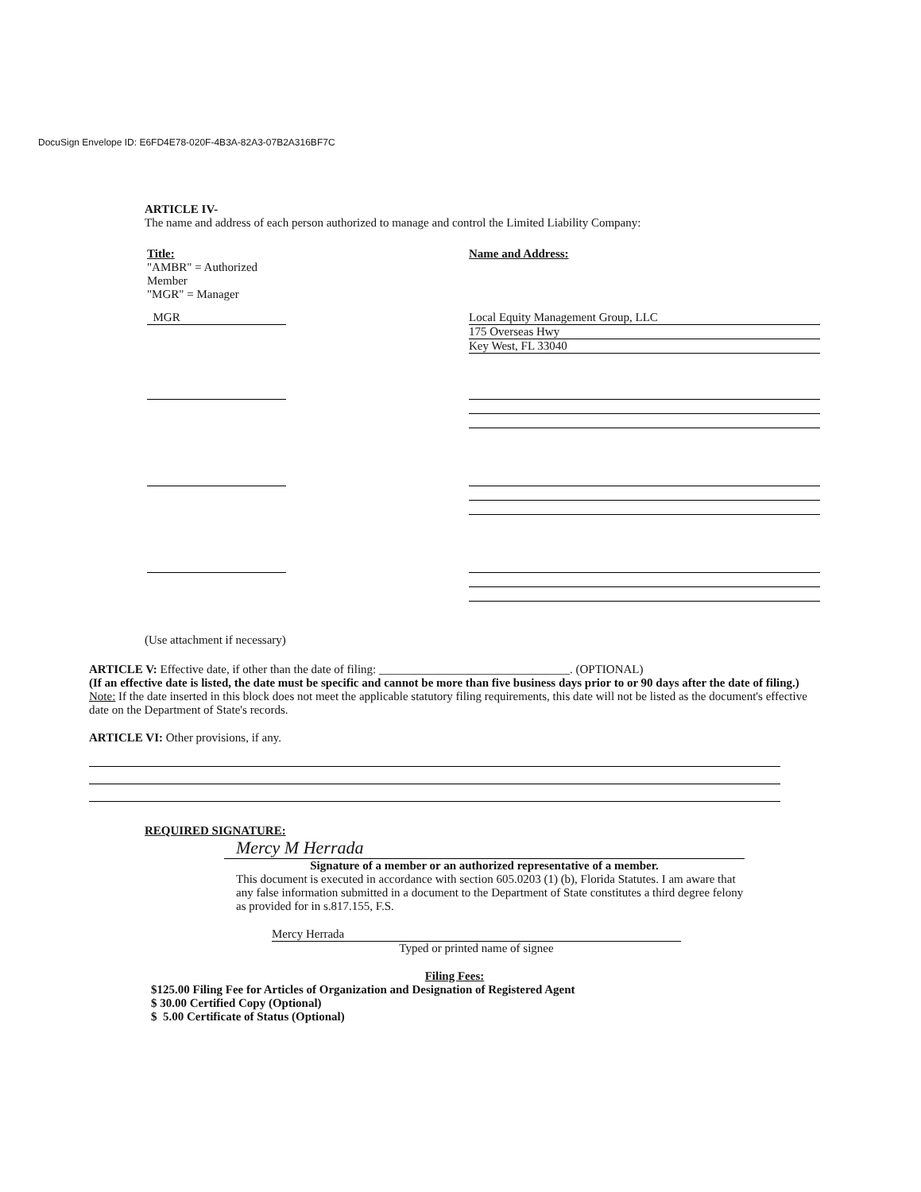DocuSign Envelope ID: E6FD4E78-020F-4B3A-82A3-07B2A316BF7C
ARTICLE IV-
The name and address of each person authorized to manage and control the Limited Liability Company:
Title:
"AMBR" = Authorized Member
"MGR" = Manager
Name and Address:
MGR Local Equity Management Group, LLC
175 Overseas Hwy
Key West, FL 33040
(Use attachment if necessary)
ARTICLE V: Effective date, if other than the date of filing: ________________________________. (OPTIONAL)
(If an effective date is listed, the date must be specific and cannot be more than five business days prior to or 90 days after the date of filing.)
Note: If the date inserted in this block does not meet the applicable statutory filing requirements, this date will not be listed as the document's effective date on the Department of State's records.
ARTICLE VI: Other provisions, if any.
REQUIRED SIGNATURE:
Mercy M Herrada
Signature of a member or an authorized representative of a member.
This document is executed in accordance with section 605.0203 (1) (b), Florida Statutes. I am aware that any false information submitted in a document to the Department of State constitutes a third degree felony as provided for in s.817.155, F.S.
Mercy Herrada
Typed or printed name of signee
Filing Fees:
$125.00 Filing Fee for Articles of Organization and Designation of Registered Agent
$ 30.00 Certified Copy (Optional)
$ 5.00 Certificate of Status (Optional)